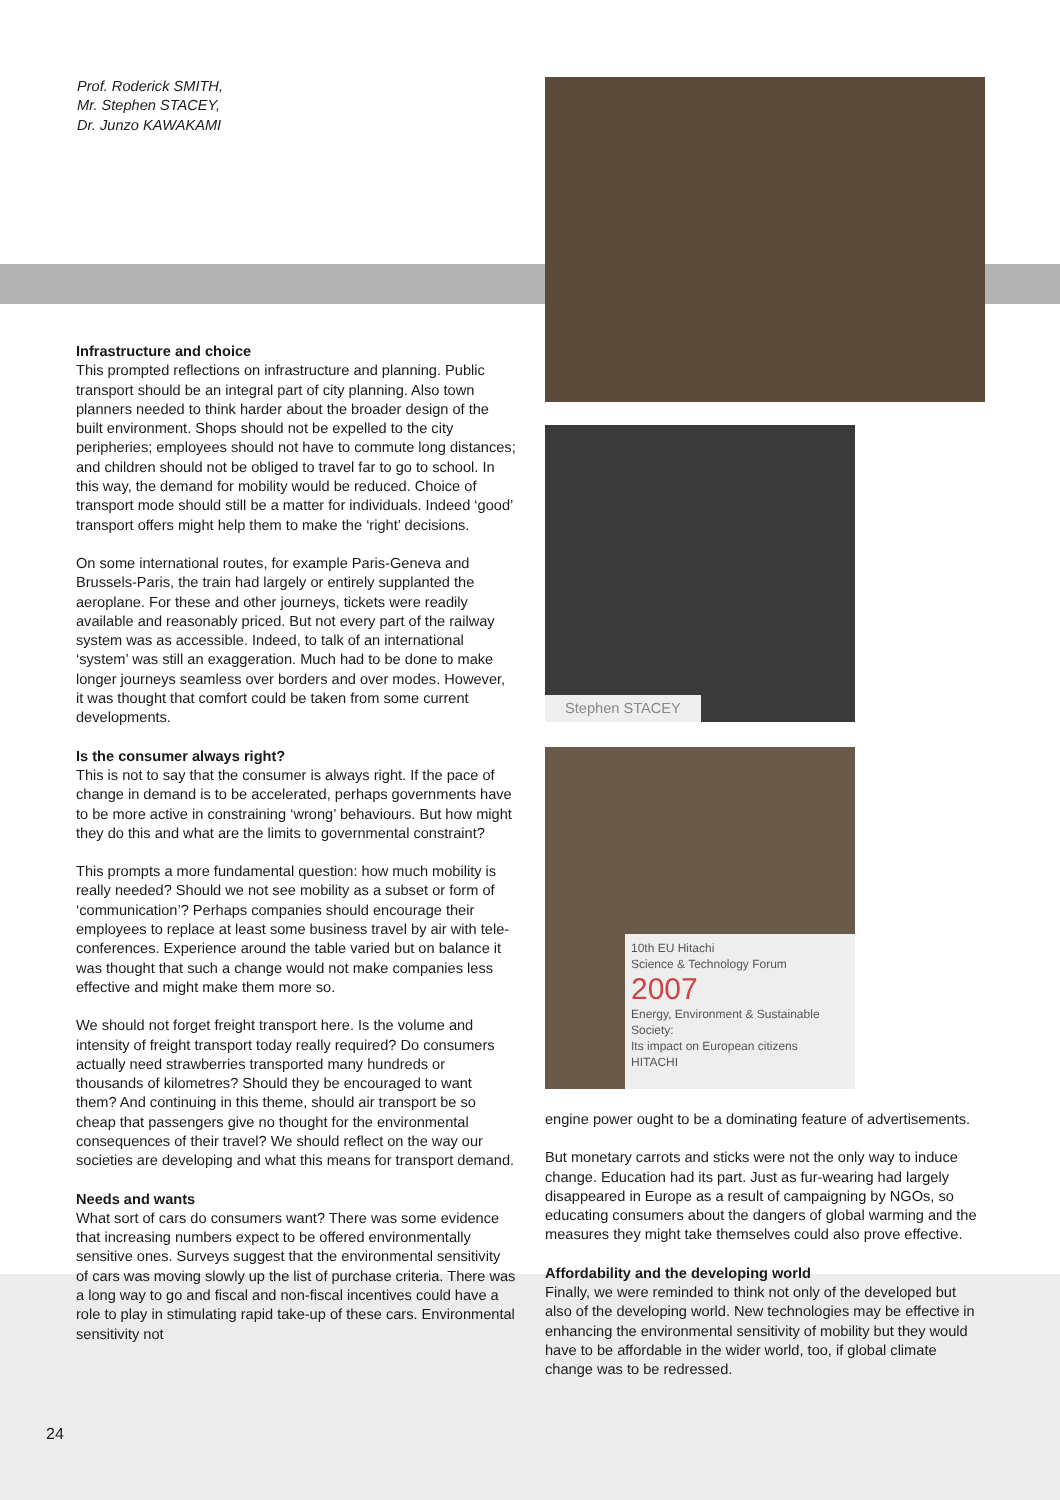Prof. Roderick SMITH,
Mr. Stephen STACEY,
Dr. Junzo KAWAKAMI
Infrastructure and choice
This prompted reflections on infrastructure and planning. Public transport should be an integral part of city planning. Also town planners needed to think harder about the broader design of the built environment. Shops should not be expelled to the city peripheries; employees should not have to commute long distances; and children should not be obliged to travel far to go to school. In this way, the demand for mobility would be reduced. Choice of transport mode should still be a matter for individuals. Indeed ‘good’ transport offers might help them to make the ‘right’ decisions.
On some international routes, for example Paris-Geneva and Brussels-Paris, the train had largely or entirely supplanted the aeroplane. For these and other journeys, tickets were readily available and reasonably priced. But not every part of the railway system was as accessible. Indeed, to talk of an international ‘system’ was still an exaggeration. Much had to be done to make longer journeys seamless over borders and over modes. However, it was thought that comfort could be taken from some current developments.
Is the consumer always right?
This is not to say that the consumer is always right. If the pace of change in demand is to be accelerated, perhaps governments have to be more active in constraining ‘wrong’ behaviours. But how might they do this and what are the limits to governmental constraint?
This prompts a more fundamental question: how much mobility is really needed? Should we not see mobility as a subset or form of ‘communication’? Perhaps companies should encourage their employees to replace at least some business travel by air with tele-conferences. Experience around the table varied but on balance it was thought that such a change would not make companies less effective and might make them more so.
We should not forget freight transport here. Is the volume and intensity of freight transport today really required? Do consumers actually need strawberries transported many hundreds or thousands of kilometres? Should they be encouraged to want them? And continuing in this theme, should air transport be so cheap that passengers give no thought for the environmental consequences of their travel? We should reflect on the way our societies are developing and what this means for transport demand.
Needs and wants
What sort of cars do consumers want? There was some evidence that increasing numbers expect to be offered environmentally sensitive ones. Surveys suggest that the environmental sensitivity of cars was moving slowly up the list of purchase criteria. There was a long way to go and fiscal and non-fiscal incentives could have a role to play in stimulating rapid take-up of these cars. Environmental sensitivity not
Stephen STACEY
10th EU Hitachi
Science & Technology Forum
2007
Energy, Environment & Sustainable Society:
Its impact on European citizens
HITACHI
engine power ought to be a dominating feature of advertisements.
But monetary carrots and sticks were not the only way to induce change. Education had its part. Just as fur-wearing had largely disappeared in Europe as a result of campaigning by NGOs, so educating consumers about the dangers of global warming and the measures they might take themselves could also prove effective.
Affordability and the developing world
Finally, we were reminded to think not only of the developed but also of the developing world. New technologies may be effective in enhancing the environmental sensitivity of mobility but they would have to be affordable in the wider world, too, if global climate change was to be redressed.
24